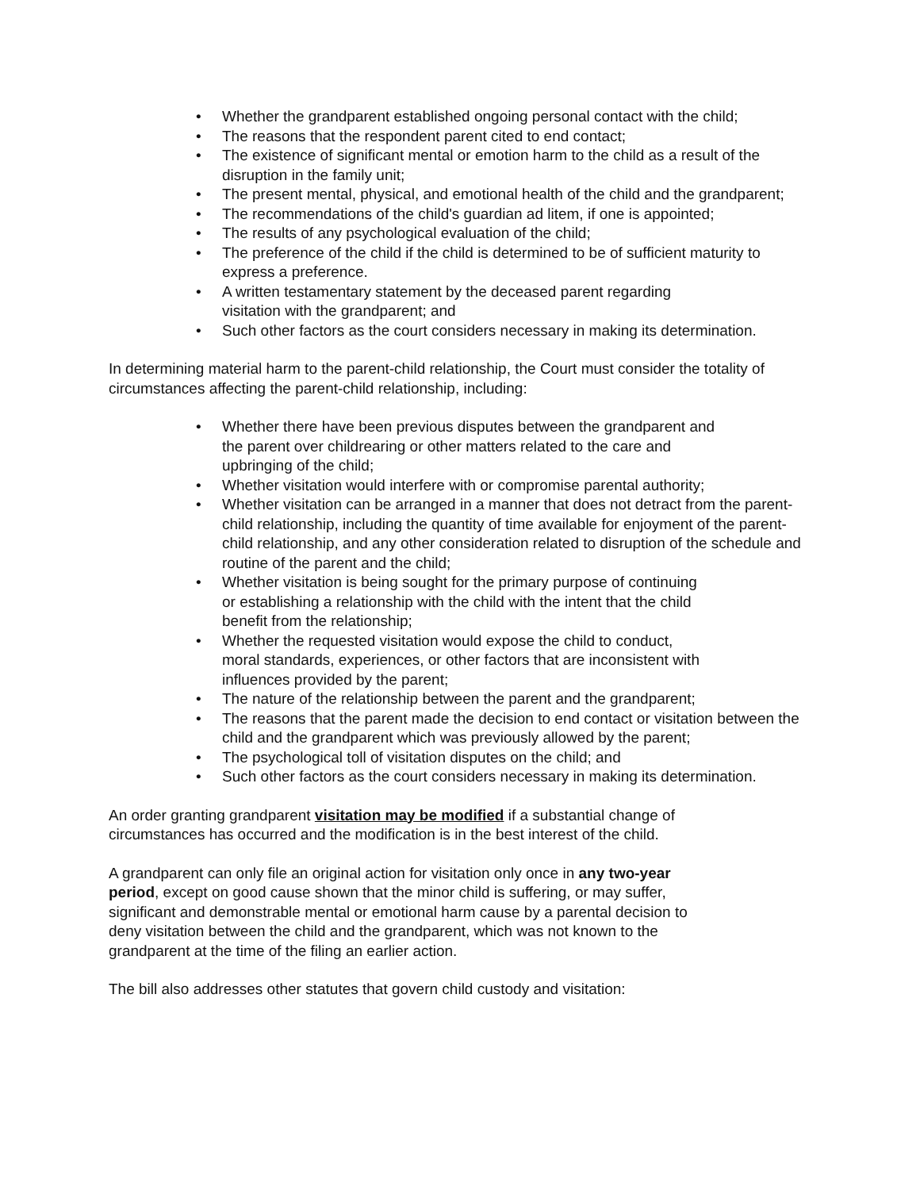• Whether the grandparent established ongoing personal contact with the child;
• The reasons that the respondent parent cited to end contact;
• The existence of significant mental or emotion harm to the child as a result of the disruption in the family unit;
• The present mental, physical, and emotional health of the child and the grandparent;
• The recommendations of the child's guardian ad litem, if one is appointed;
• The results of any psychological evaluation of the child;
• The preference of the child if the child is determined to be of sufficient maturity to express a preference.
• A written testamentary statement by the deceased parent regarding
visitation with the grandparent; and
• Such other factors as the court considers necessary in making its determination.
In determining material harm to the parent-child relationship, the Court must consider the totality of circumstances affecting the parent-child relationship, including:
• Whether there have been previous disputes between the grandparent and
the parent over childrearing or other matters related to the care and
upbringing of the child;
• Whether visitation would interfere with or compromise parental authority;
• Whether visitation can be arranged in a manner that does not detract from the parent-child relationship, including the quantity of time available for enjoyment of the parent-child relationship, and any other consideration related to disruption of the schedule and routine of the parent and the child;
• Whether visitation is being sought for the primary purpose of continuing
or establishing a relationship with the child with the intent that the child
benefit from the relationship;
• Whether the requested visitation would expose the child to conduct,
moral standards, experiences, or other factors that are inconsistent with
influences provided by the parent;
• The nature of the relationship between the parent and the grandparent;
• The reasons that the parent made the decision to end contact or visitation between the child and the grandparent which was previously allowed by the parent;
• The psychological toll of visitation disputes on the child; and
• Such other factors as the court considers necessary in making its determination.
An order granting grandparent visitation may be modified if a substantial change of
circumstances has occurred and the modification is in the best interest of the child.
A grandparent can only file an original action for visitation only once in any two-year
period, except on good cause shown that the minor child is suffering, or may suffer,
significant and demonstrable mental or emotional harm cause by a parental decision to
deny visitation between the child and the grandparent, which was not known to the
grandparent at the time of the filing an earlier action.
The bill also addresses other statutes that govern child custody and visitation: